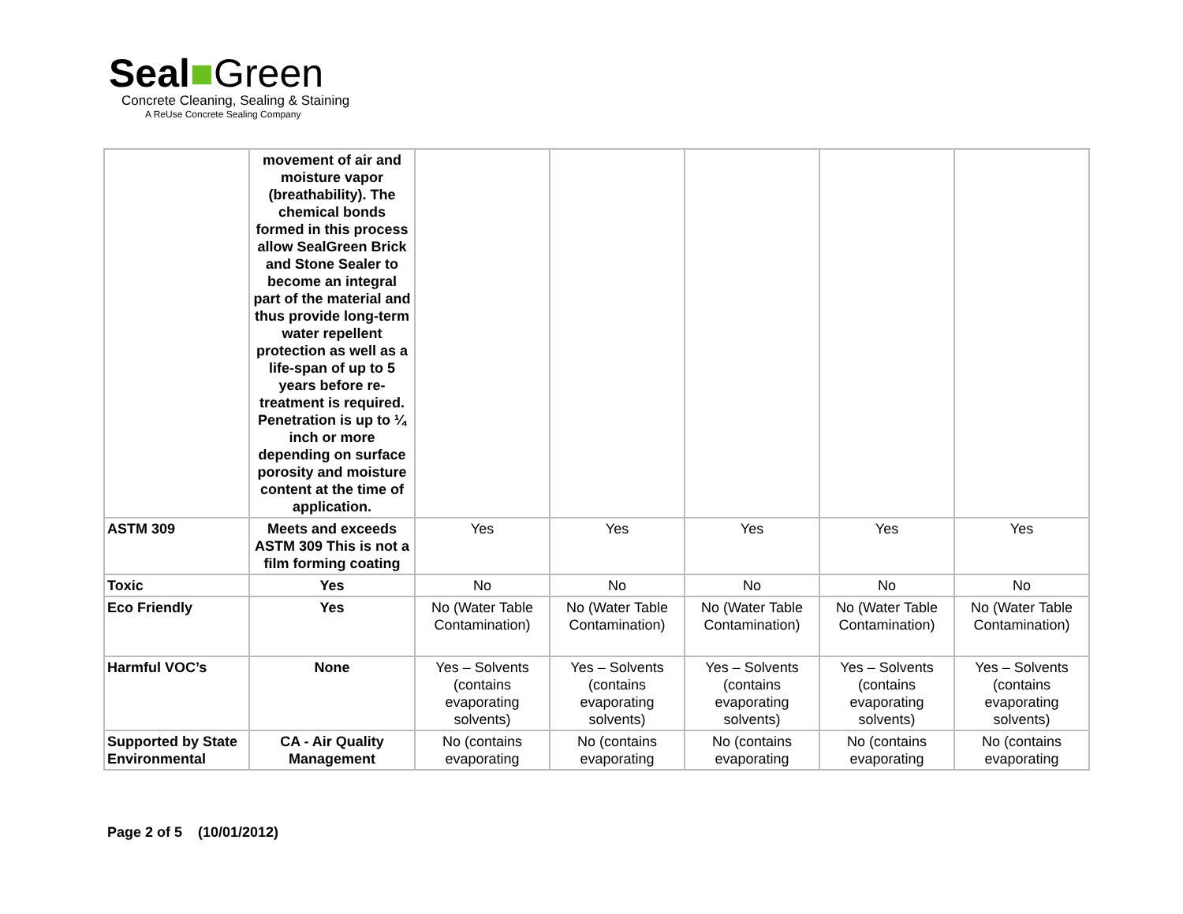Seal■Green
Concrete Cleaning, Sealing & Staining
A ReUse Concrete Sealing Company
| | movement of air and moisture vapor (breathability). The chemical bonds formed in this process allow SealGreen Brick and Stone Sealer to become an integral part of the material and thus provide long-term water repellent protection as well as a life-span of up to 5 years before re-treatment is required. Penetration is up to ¼ inch or more depending on surface porosity and moisture content at the time of application. | | | | | |
| ASTM 309 | Meets and exceeds ASTM 309 This is not a film forming coating | Yes | Yes | Yes | Yes | Yes |
| Toxic | Yes | No | No | No | No | No |
| Eco Friendly | Yes | No (Water Table Contamination) | No (Water Table Contamination) | No (Water Table Contamination) | No (Water Table Contamination) | No (Water Table Contamination) |
| Harmful VOC’s | None | Yes – Solvents (contains evaporating solvents) | Yes – Solvents (contains evaporating solvents) | Yes – Solvents (contains evaporating solvents) | Yes – Solvents (contains evaporating solvents) | Yes – Solvents (contains evaporating solvents) |
| Supported by State Environmental | CA - Air Quality Management | No (contains evaporating | No (contains evaporating | No (contains evaporating | No (contains evaporating | No (contains evaporating |
Page 2 of 5 (10/01/2012)